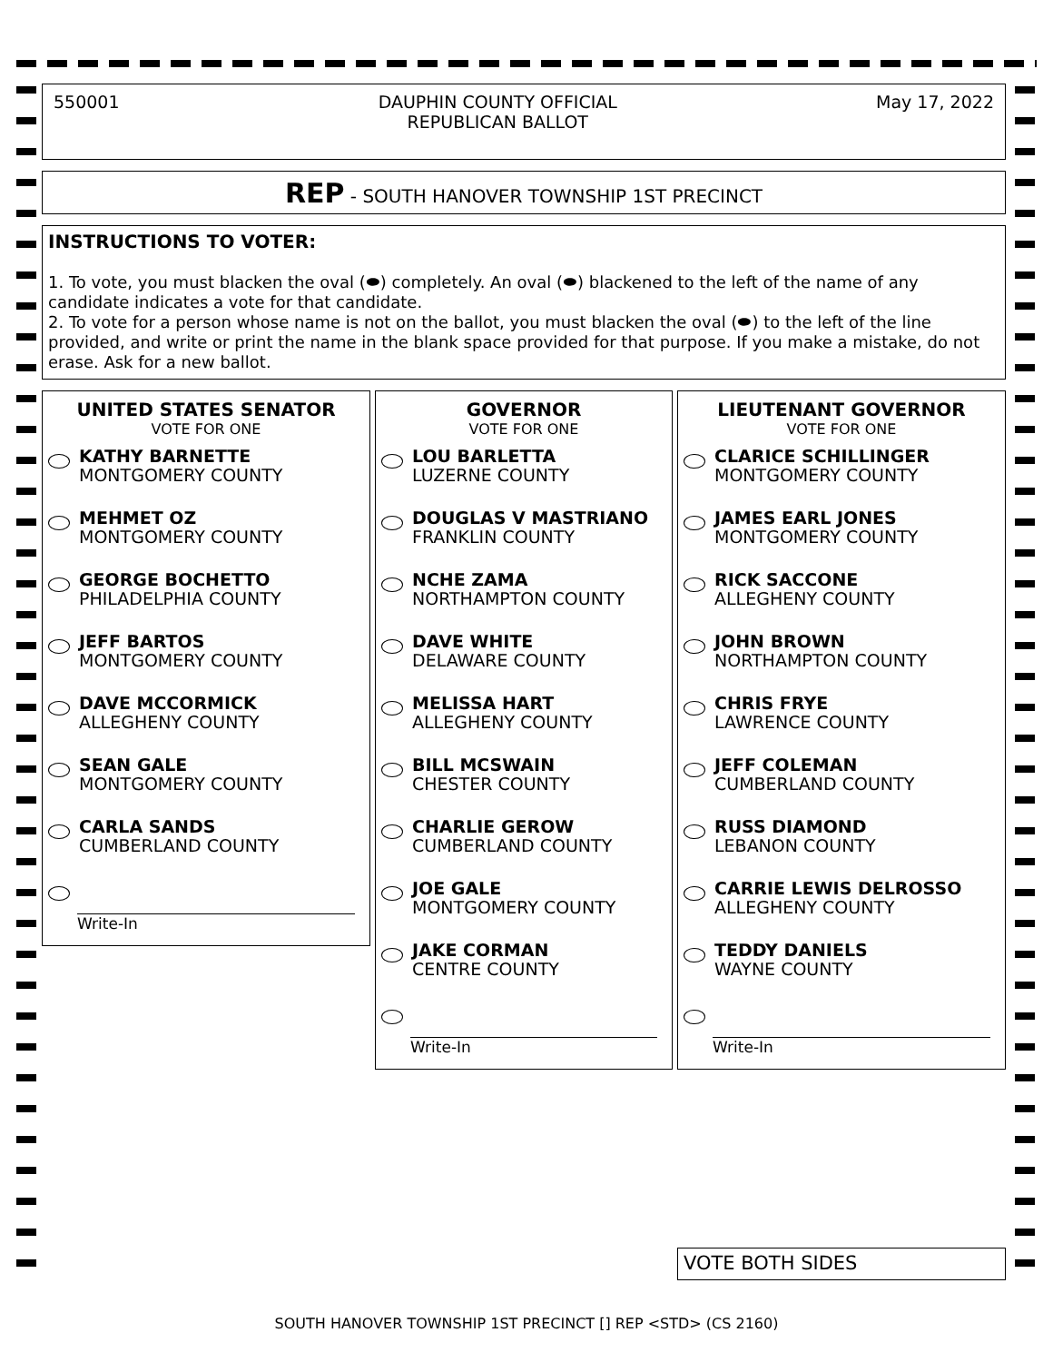550001 DAUPHIN COUNTY OFFICIAL
REPUBLICAN BALLOT May 17, 2022
REP - SOUTH HANOVER TOWNSHIP 1ST PRECINCT
INSTRUCTIONS TO VOTER:
1. To vote, you must blacken the oval (⬬) completely. An oval (⬬) blackened to the left of the name of any candidate indicates a vote for that candidate.
2. To vote for a person whose name is not on the ballot, you must blacken the oval (⬬) to the left of the line provided, and write or print the name in the blank space provided for that purpose. If you make a mistake, do not erase. Ask for a new ballot.
UNITED STATES SENATOR
VOTE FOR ONE
KATHY BARNETTE
MONTGOMERY COUNTY
MEHMET OZ
MONTGOMERY COUNTY
GEORGE BOCHETTO
PHILADELPHIA COUNTY
JEFF BARTOS
MONTGOMERY COUNTY
DAVE MCCORMICK
ALLEGHENY COUNTY
SEAN GALE
MONTGOMERY COUNTY
CARLA SANDS
CUMBERLAND COUNTY
Write-In
GOVERNOR
VOTE FOR ONE
LOU BARLETTA
LUZERNE COUNTY
DOUGLAS V MASTRIANO
FRANKLIN COUNTY
NCHE ZAMA
NORTHAMPTON COUNTY
DAVE WHITE
DELAWARE COUNTY
MELISSA HART
ALLEGHENY COUNTY
BILL MCSWAIN
CHESTER COUNTY
CHARLIE GEROW
CUMBERLAND COUNTY
JOE GALE
MONTGOMERY COUNTY
JAKE CORMAN
CENTRE COUNTY
Write-In
LIEUTENANT GOVERNOR
VOTE FOR ONE
CLARICE SCHILLINGER
MONTGOMERY COUNTY
JAMES EARL JONES
MONTGOMERY COUNTY
RICK SACCONE
ALLEGHENY COUNTY
JOHN BROWN
NORTHAMPTON COUNTY
CHRIS FRYE
LAWRENCE COUNTY
JEFF COLEMAN
CUMBERLAND COUNTY
RUSS DIAMOND
LEBANON COUNTY
CARRIE LEWIS DELROSSO
ALLEGHENY COUNTY
TEDDY DANIELS
WAYNE COUNTY
Write-In
VOTE BOTH SIDES
SOUTH HANOVER TOWNSHIP 1ST PRECINCT [] REP <STD> (CS 2160)